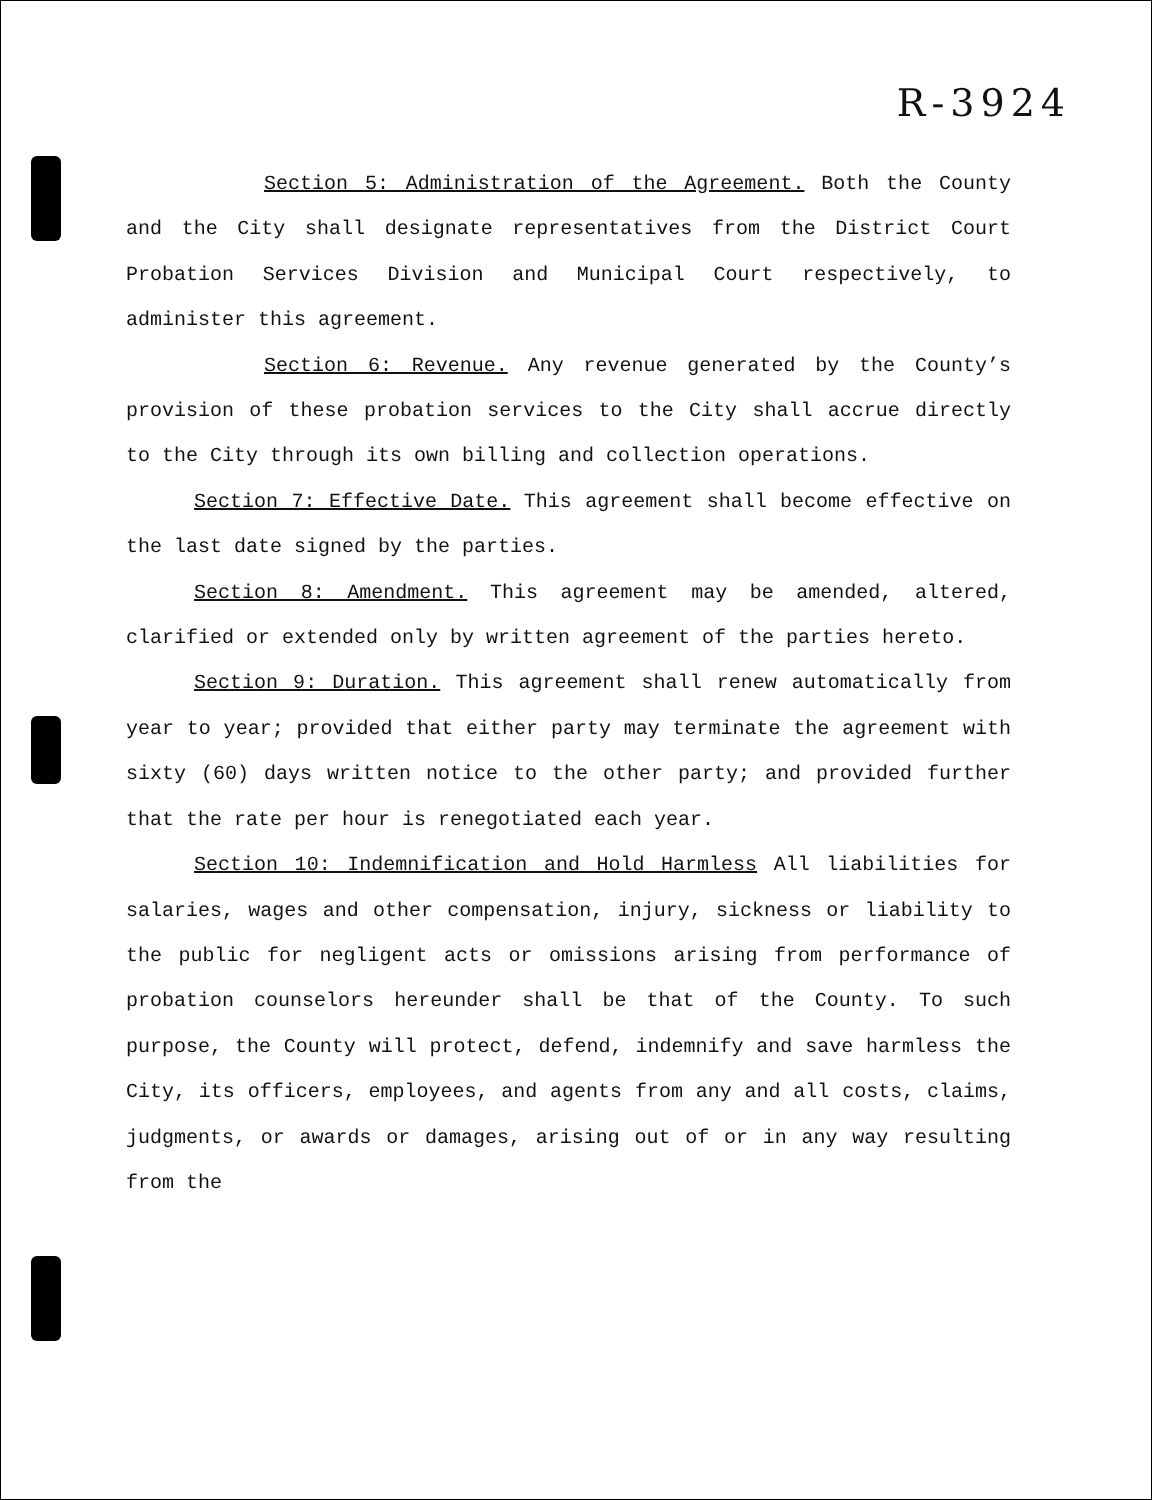R-3924
Section 5: Administration of the Agreement. Both the County and the City shall designate representatives from the District Court Probation Services Division and Municipal Court respectively, to administer this agreement.
Section 6: Revenue. Any revenue generated by the County’s provision of these probation services to the City shall accrue directly to the City through its own billing and collection operations.
Section 7: Effective Date. This agreement shall become effective on the last date signed by the parties.
Section 8: Amendment. This agreement may be amended, altered, clarified or extended only by written agreement of the parties hereto.
Section 9: Duration. This agreement shall renew automatically from year to year; provided that either party may terminate the agreement with sixty (60) days written notice to the other party; and provided further that the rate per hour is renegotiated each year.
Section 10: Indemnification and Hold Harmless All liabilities for salaries, wages and other compensation, injury, sickness or liability to the public for negligent acts or omissions arising from performance of probation counselors hereunder shall be that of the County. To such purpose, the County will protect, defend, indemnify and save harmless the City, its officers, employees, and agents from any and all costs, claims, judgments, or awards or damages, arising out of or in any way resulting from the